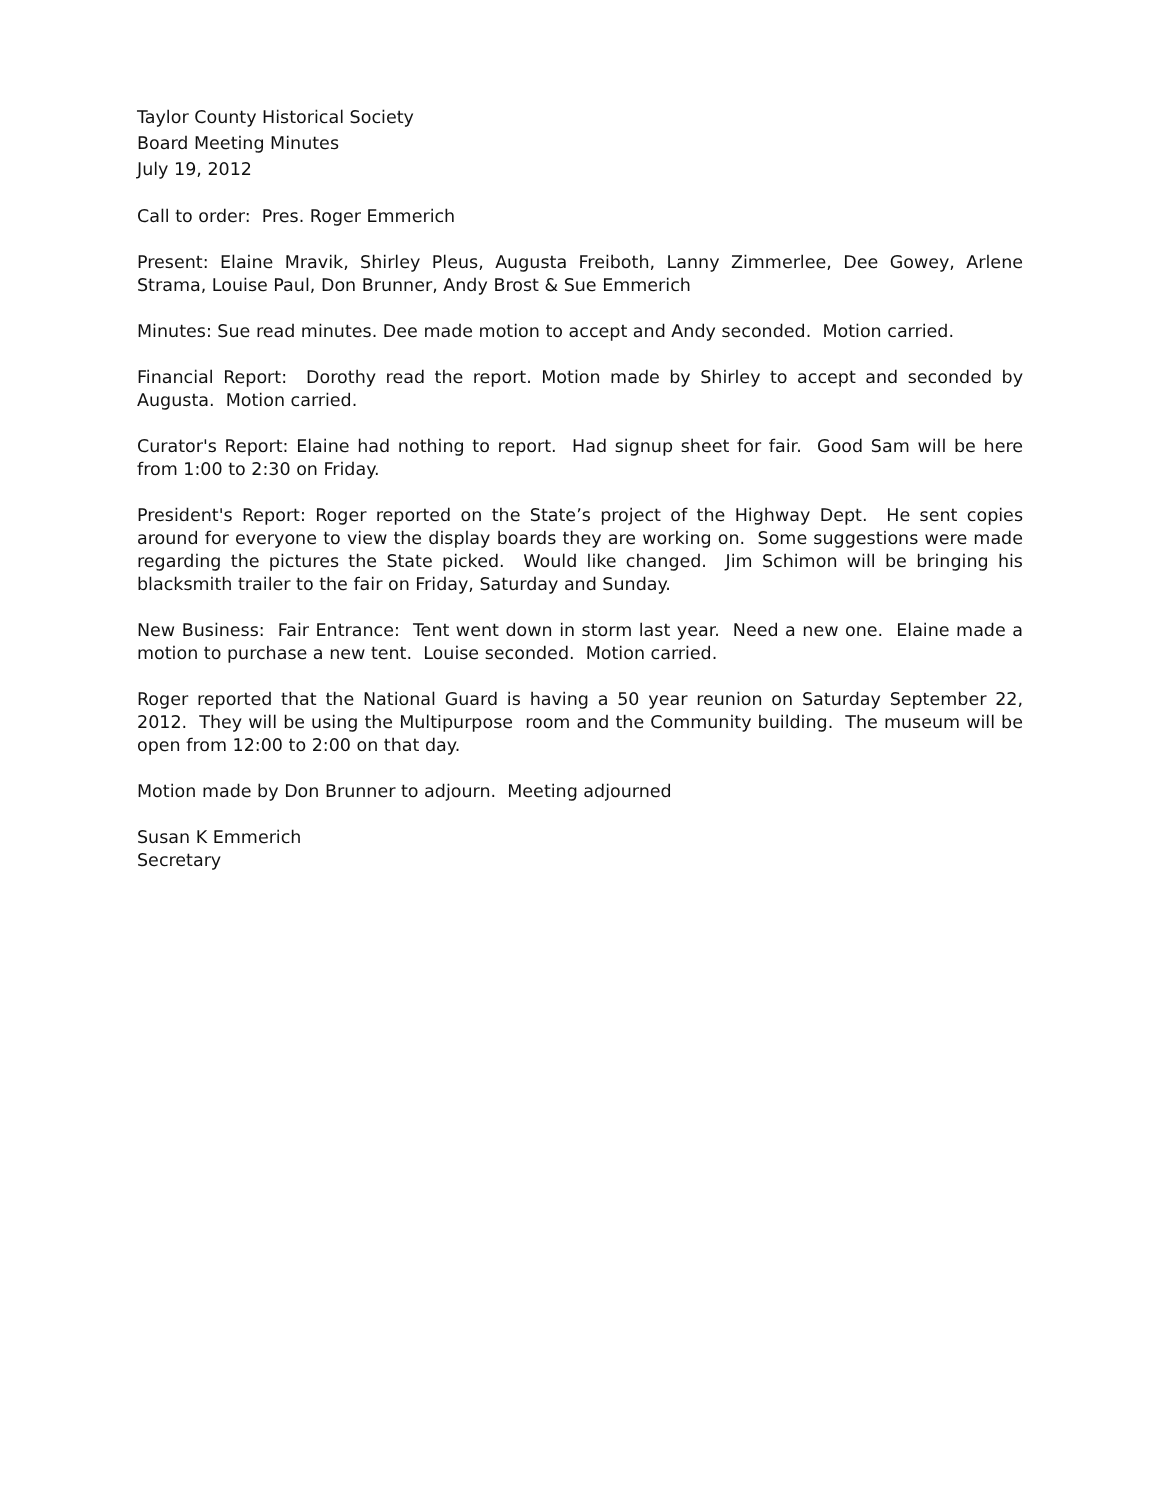Taylor County Historical Society
Board Meeting Minutes
July 19, 2012
Call to order: Pres. Roger Emmerich
Present: Elaine Mravik, Shirley Pleus, Augusta Freiboth, Lanny Zimmerlee, Dee Gowey, Arlene Strama, Louise Paul, Don Brunner, Andy Brost & Sue Emmerich
Minutes: Sue read minutes. Dee made motion to accept and Andy seconded. Motion carried.
Financial Report: Dorothy read the report. Motion made by Shirley to accept and seconded by Augusta. Motion carried.
Curator's Report: Elaine had nothing to report. Had signup sheet for fair. Good Sam will be here from 1:00 to 2:30 on Friday.
President's Report: Roger reported on the State’s project of the Highway Dept. He sent copies around for everyone to view the display boards they are working on. Some suggestions were made regarding the pictures the State picked. Would like changed. Jim Schimon will be bringing his blacksmith trailer to the fair on Friday, Saturday and Sunday.
New Business: Fair Entrance: Tent went down in storm last year. Need a new one. Elaine made a motion to purchase a new tent. Louise seconded. Motion carried.
Roger reported that the National Guard is having a 50 year reunion on Saturday September 22, 2012. They will be using the Multipurpose room and the Community building. The museum will be open from 12:00 to 2:00 on that day.
Motion made by Don Brunner to adjourn. Meeting adjourned
Susan K Emmerich
Secretary